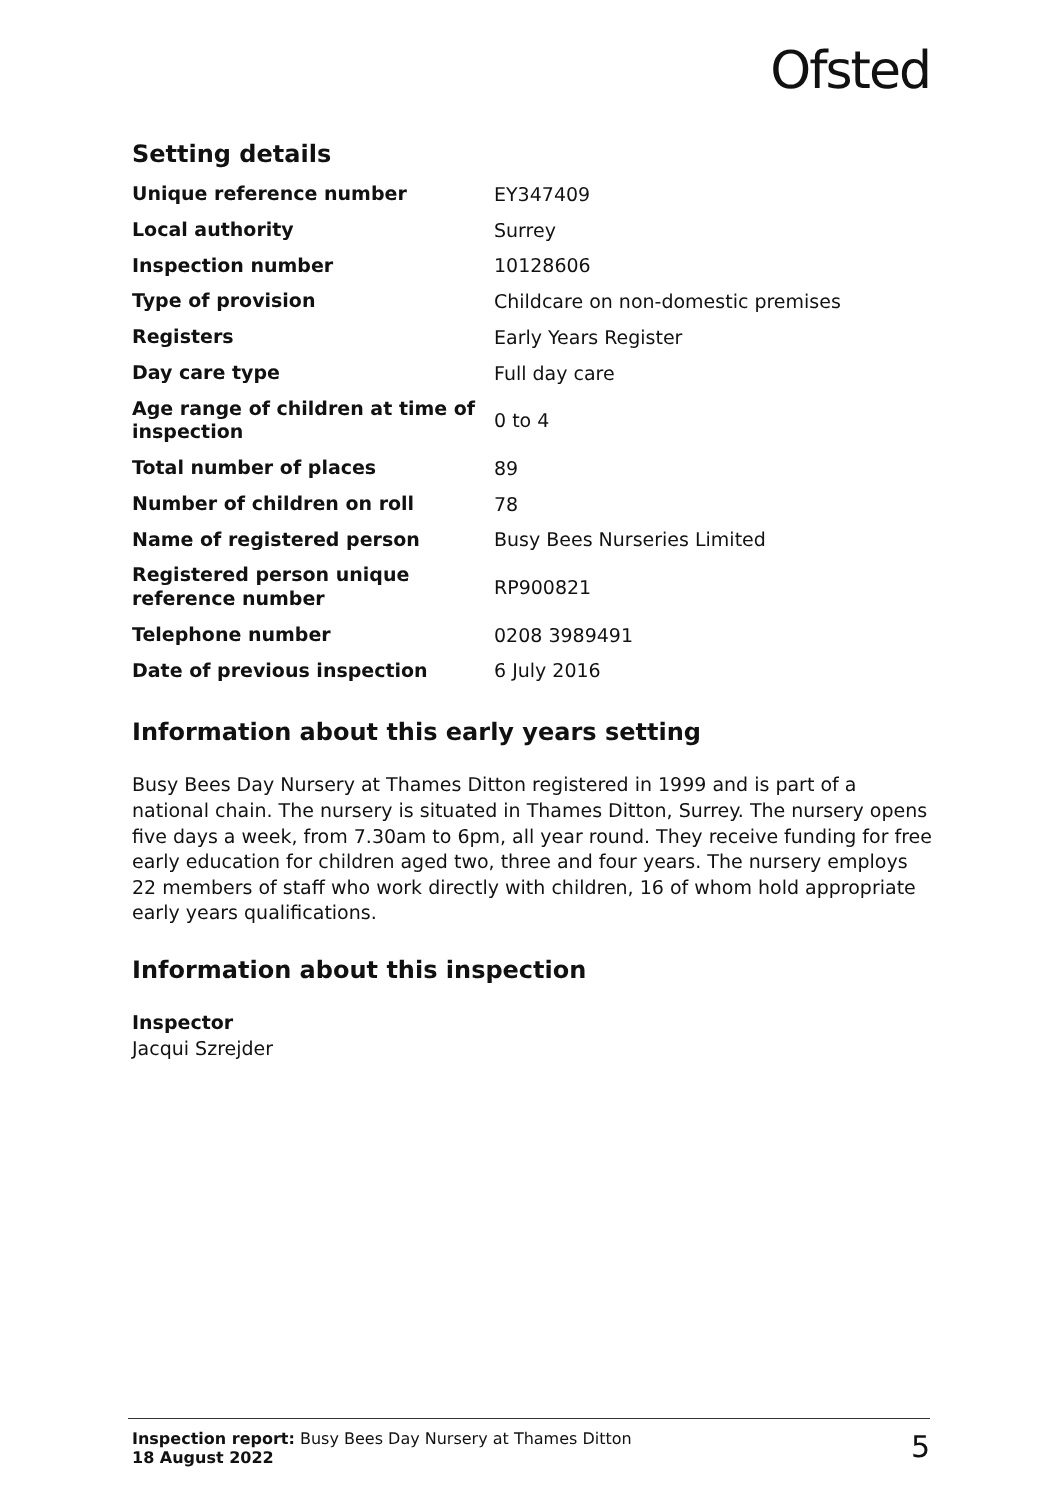Ofsted
Setting details
| Unique reference number | EY347409 |
| Local authority | Surrey |
| Inspection number | 10128606 |
| Type of provision | Childcare on non-domestic premises |
| Registers | Early Years Register |
| Day care type | Full day care |
| Age range of children at time of inspection | 0 to 4 |
| Total number of places | 89 |
| Number of children on roll | 78 |
| Name of registered person | Busy Bees Nurseries Limited |
| Registered person unique reference number | RP900821 |
| Telephone number | 0208 3989491 |
| Date of previous inspection | 6 July 2016 |
Information about this early years setting
Busy Bees Day Nursery at Thames Ditton registered in 1999 and is part of a national chain. The nursery is situated in Thames Ditton, Surrey. The nursery opens five days a week, from 7.30am to 6pm, all year round. They receive funding for free early education for children aged two, three and four years. The nursery employs 22 members of staff who work directly with children, 16 of whom hold appropriate early years qualifications.
Information about this inspection
Inspector
Jacqui Szrejder
Inspection report: Busy Bees Day Nursery at Thames Ditton
18 August 2022
5